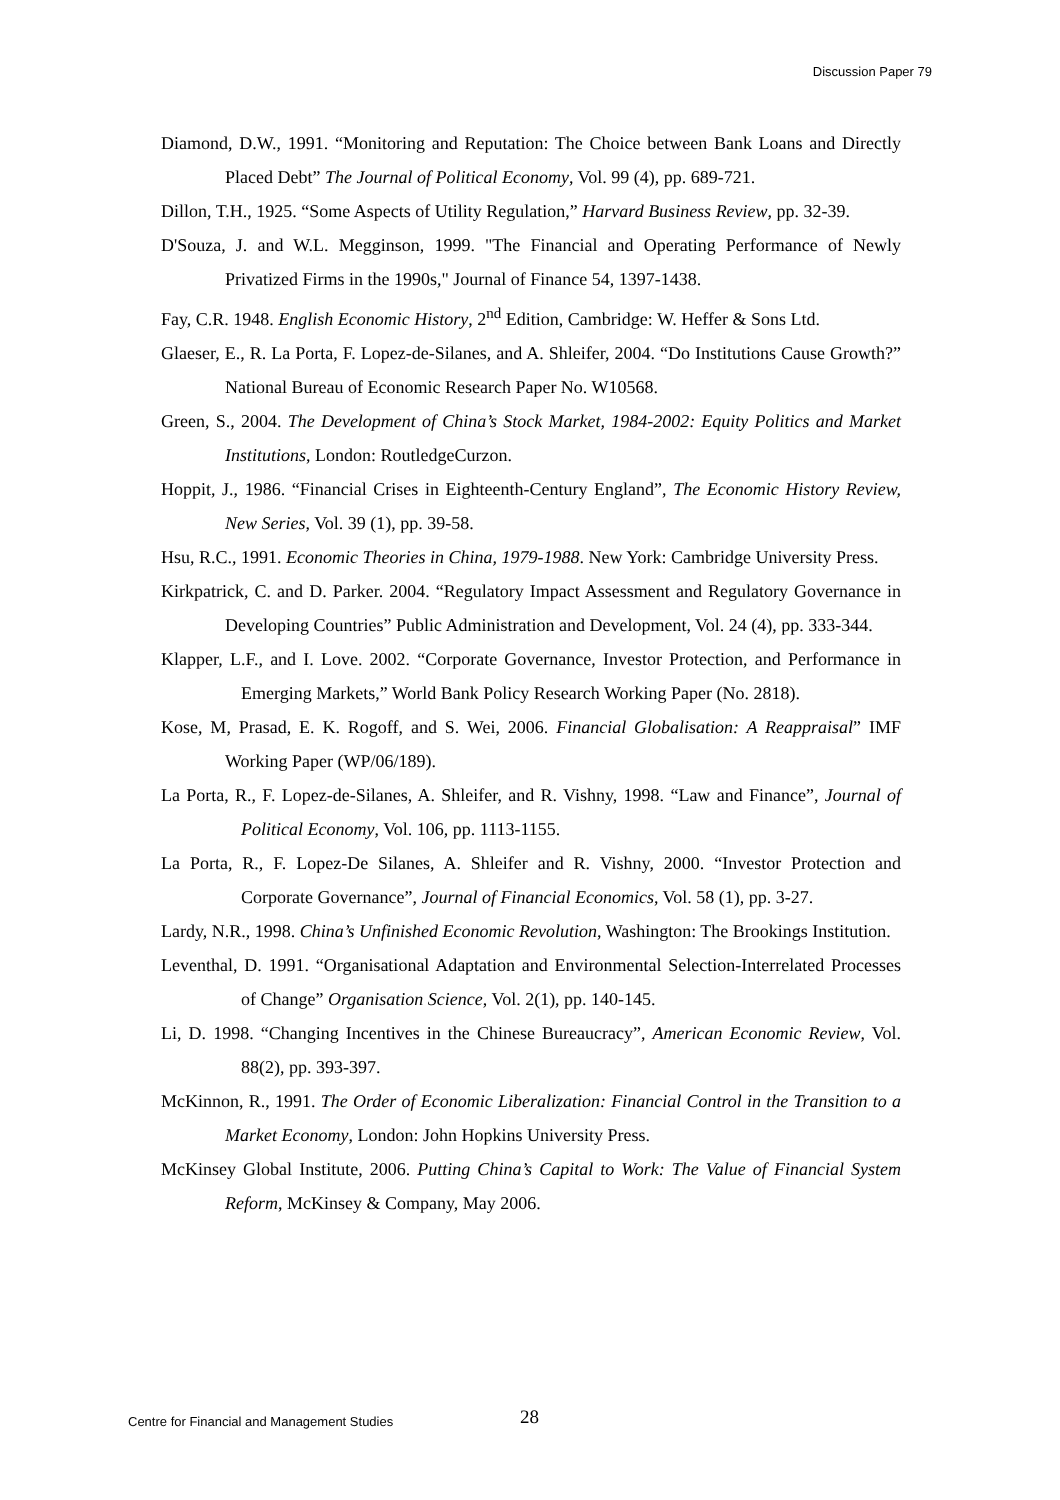Discussion Paper 79
Diamond, D.W., 1991. “Monitoring and Reputation: The Choice between Bank Loans and Directly Placed Debt” The Journal of Political Economy, Vol. 99 (4), pp. 689-721.
Dillon, T.H., 1925. “Some Aspects of Utility Regulation,” Harvard Business Review, pp. 32-39.
D'Souza, J. and W.L. Megginson, 1999. "The Financial and Operating Performance of Newly Privatized Firms in the 1990s," Journal of Finance 54, 1397-1438.
Fay, C.R. 1948. English Economic History, 2<sup>nd</sup> Edition, Cambridge: W. Heffer & Sons Ltd.
Glaeser, E., R. La Porta, F. Lopez-de-Silanes, and A. Shleifer, 2004. “Do Institutions Cause Growth?” National Bureau of Economic Research Paper No. W10568.
Green, S., 2004. The Development of China’s Stock Market, 1984-2002: Equity Politics and Market Institutions, London: RoutledgeCurzon.
Hoppit, J., 1986. “Financial Crises in Eighteenth-Century England”, The Economic History Review, New Series, Vol. 39 (1), pp. 39-58.
Hsu, R.C., 1991. Economic Theories in China, 1979-1988. New York: Cambridge University Press.
Kirkpatrick, C. and D. Parker. 2004. “Regulatory Impact Assessment and Regulatory Governance in Developing Countries” Public Administration and Development, Vol. 24 (4), pp. 333-344.
Klapper, L.F., and I. Love. 2002. “Corporate Governance, Investor Protection, and Performance in Emerging Markets,” World Bank Policy Research Working Paper (No. 2818).
Kose, M, Prasad, E. K. Rogoff, and S. Wei, 2006. Financial Globalisation: A Reappraisal” IMF Working Paper (WP/06/189).
La Porta, R., F. Lopez-de-Silanes, A. Shleifer, and R. Vishny, 1998. “Law and Finance”, Journal of Political Economy, Vol. 106, pp. 1113-1155.
La Porta, R., F. Lopez-De Silanes, A. Shleifer and R. Vishny, 2000. “Investor Protection and Corporate Governance”, Journal of Financial Economics, Vol. 58 (1), pp. 3-27.
Lardy, N.R., 1998. China’s Unfinished Economic Revolution, Washington: The Brookings Institution.
Leventhal, D. 1991. “Organisational Adaptation and Environmental Selection-Interrelated Processes of Change” Organisation Science, Vol. 2(1), pp. 140-145.
Li, D. 1998. “Changing Incentives in the Chinese Bureaucracy”, American Economic Review, Vol. 88(2), pp. 393-397.
McKinnon, R., 1991. The Order of Economic Liberalization: Financial Control in the Transition to a Market Economy, London: John Hopkins University Press.
McKinsey Global Institute, 2006. Putting China’s Capital to Work: The Value of Financial System Reform, McKinsey & Company, May 2006.
Centre for Financial and Management Studies 28